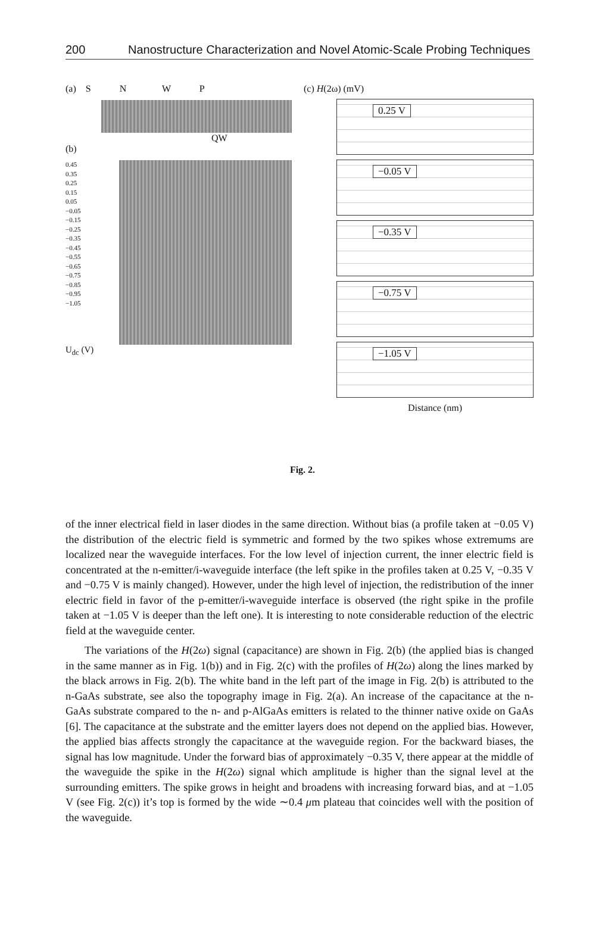200 Nanostructure Characterization and Novel Atomic-Scale Probing Techniques
(a) S N W P
QW
(b)
0.45
0.35
0.25
0.15
0.05
−0.05
−0.15
−0.25
−0.35
−0.45
−0.55
−0.65
−0.75
−0.85
−0.95
−1.05
U<sub>dc</sub> (V)
(c) H(2ω) (mV)
0.25 V
−0.05 V
−0.35 V
−0.75 V
−1.05 V
Distance (nm)
Fig. 2.
of the inner electrical field in laser diodes in the same direction. Without bias (a profile taken at −0.05 V) the distribution of the electric field is symmetric and formed by the two spikes whose extremums are localized near the waveguide interfaces. For the low level of injection current, the inner electric field is concentrated at the n-emitter/i-waveguide interface (the left spike in the profiles taken at 0.25 V, −0.35 V and −0.75 V is mainly changed). However, under the high level of injection, the redistribution of the inner electric field in favor of the p-emitter/i-waveguide interface is observed (the right spike in the profile taken at −1.05 V is deeper than the left one). It is interesting to note considerable reduction of the electric field at the waveguide center.
The variations of the H(2ω) signal (capacitance) are shown in Fig. 2(b) (the applied bias is changed in the same manner as in Fig. 1(b)) and in Fig. 2(c) with the profiles of H(2ω) along the lines marked by the black arrows in Fig. 2(b). The white band in the left part of the image in Fig. 2(b) is attributed to the n-GaAs substrate, see also the topography image in Fig. 2(a). An increase of the capacitance at the n-GaAs substrate compared to the n- and p-AlGaAs emitters is related to the thinner native oxide on GaAs [6]. The capacitance at the substrate and the emitter layers does not depend on the applied bias. However, the applied bias affects strongly the capacitance at the waveguide region. For the backward biases, the signal has low magnitude. Under the forward bias of approximately −0.35 V, there appear at the middle of the waveguide the spike in the H(2ω) signal which amplitude is higher than the signal level at the surrounding emitters. The spike grows in height and broadens with increasing forward bias, and at −1.05 V (see Fig. 2(c)) it’s top is formed by the wide ∼0.4 μm plateau that coincides well with the position of the waveguide.